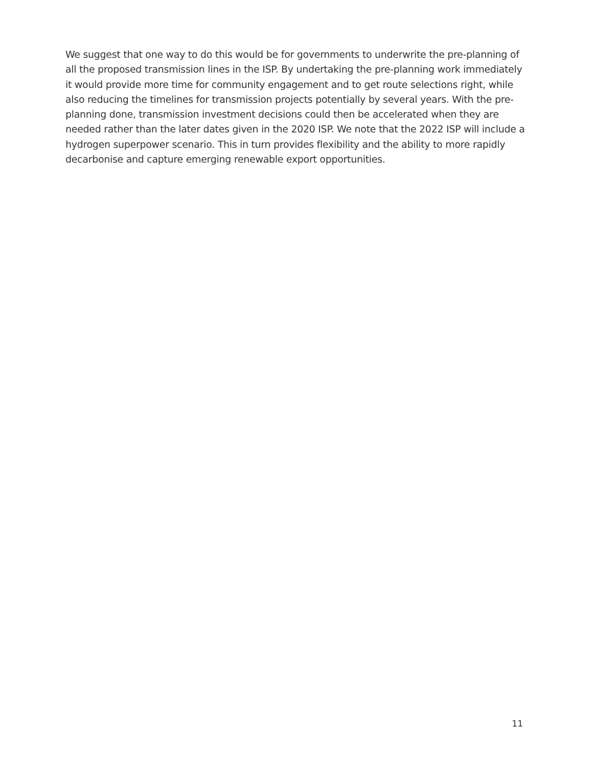We suggest that one way to do this would be for governments to underwrite the pre-planning of all the proposed transmission lines in the ISP. By undertaking the pre-planning work immediately it would provide more time for community engagement and to get route selections right, while also reducing the timelines for transmission projects potentially by several years. With the pre-planning done, transmission investment decisions could then be accelerated when they are needed rather than the later dates given in the 2020 ISP. We note that the 2022 ISP will include a hydrogen superpower scenario. This in turn provides flexibility and the ability to more rapidly decarbonise and capture emerging renewable export opportunities.
11